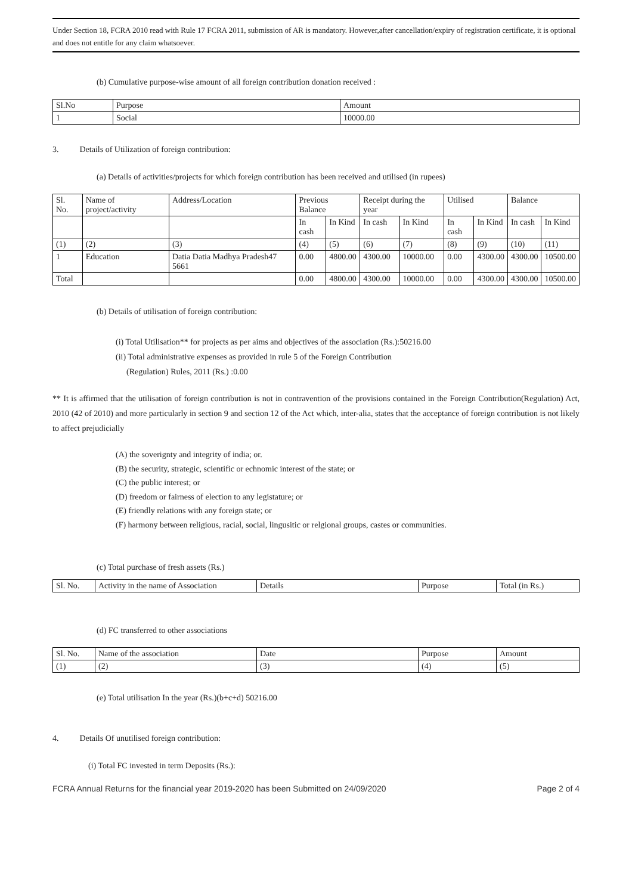Under Section 18, FCRA 2010 read with Rule 17 FCRA 2011, submission of AR is mandatory. However,after cancellation/expiry of registration certificate, it is optional and does not entitle for any claim whatsoever.
(b) Cumulative purpose-wise amount of all foreign contribution donation received :
| Sl.No | Purpose | Amount |
| --- | --- | --- |
| 1 | Social | 10000.00 |
3. Details of Utilization of foreign contribution:
(a) Details of activities/projects for which foreign contribution has been received and utilised (in rupees)
| Sl. No. | Name of project/activity | Address/Location | Previous Balance | | Receipt during the year | | Utilised | | Balance | |
| --- | --- | --- | --- | --- | --- | --- | --- | --- | --- | --- |
| | | | In cash | In Kind | In cash | In Kind | In cash | In Kind | In cash | In Kind |
| (1) | (2) | (3) | (4) | (5) | (6) | (7) | (8) | (9) | (10) | (11) |
| 1 | Education | Datia Datia Madhya Pradesh47 5661 | 0.00 | 4800.00 | 4300.00 | 10000.00 | 0.00 | 4300.00 | 4300.00 | 10500.00 |
| Total | | | 0.00 | 4800.00 | 4300.00 | 10000.00 | 0.00 | 4300.00 | 4300.00 | 10500.00 |
(b) Details of utilisation of foreign contribution:
(i) Total Utilisation** for projects as per aims and objectives of the association (Rs.):50216.00
(ii) Total administrative expenses as provided in rule 5 of the Foreign Contribution
(Regulation) Rules, 2011 (Rs.) :0.00
** It is affirmed that the utilisation of foreign contribution is not in contravention of the provisions contained in the Foreign Contribution(Regulation) Act, 2010 (42 of 2010) and more particularly in section 9 and section 12 of the Act which, inter-alia, states that the acceptance of foreign contribution is not likely to affect prejudicially
(A) the soverignty and integrity of india; or.
(B) the security, strategic, scientific or echnomic interest of the state; or
(C) the public interest; or
(D) freedom or fairness of election to any legistature; or
(E) friendly relations with any foreign state; or
(F) harmony between religious, racial, social, lingusitic or relgional groups, castes or communities.
(c) Total purchase of fresh assets (Rs.)
| Sl. No. | Activity in the name of Association | Details | Purpose | Total (in Rs.) |
| --- | --- | --- | --- | --- |
(d) FC transferred to other associations
| Sl. No. | Name of the association | Date | Purpose | Amount |
| --- | --- | --- | --- | --- |
| (1) | (2) | (3) | (4) | (5) |
(e) Total utilisation In the year (Rs.)(b+c+d) 50216.00
4. Details Of unutilised foreign contribution:
(i) Total FC invested in term Deposits (Rs.):
FCRA Annual Returns for the financial year 2019-2020 has been Submitted on 24/09/2020 Page 2 of 4